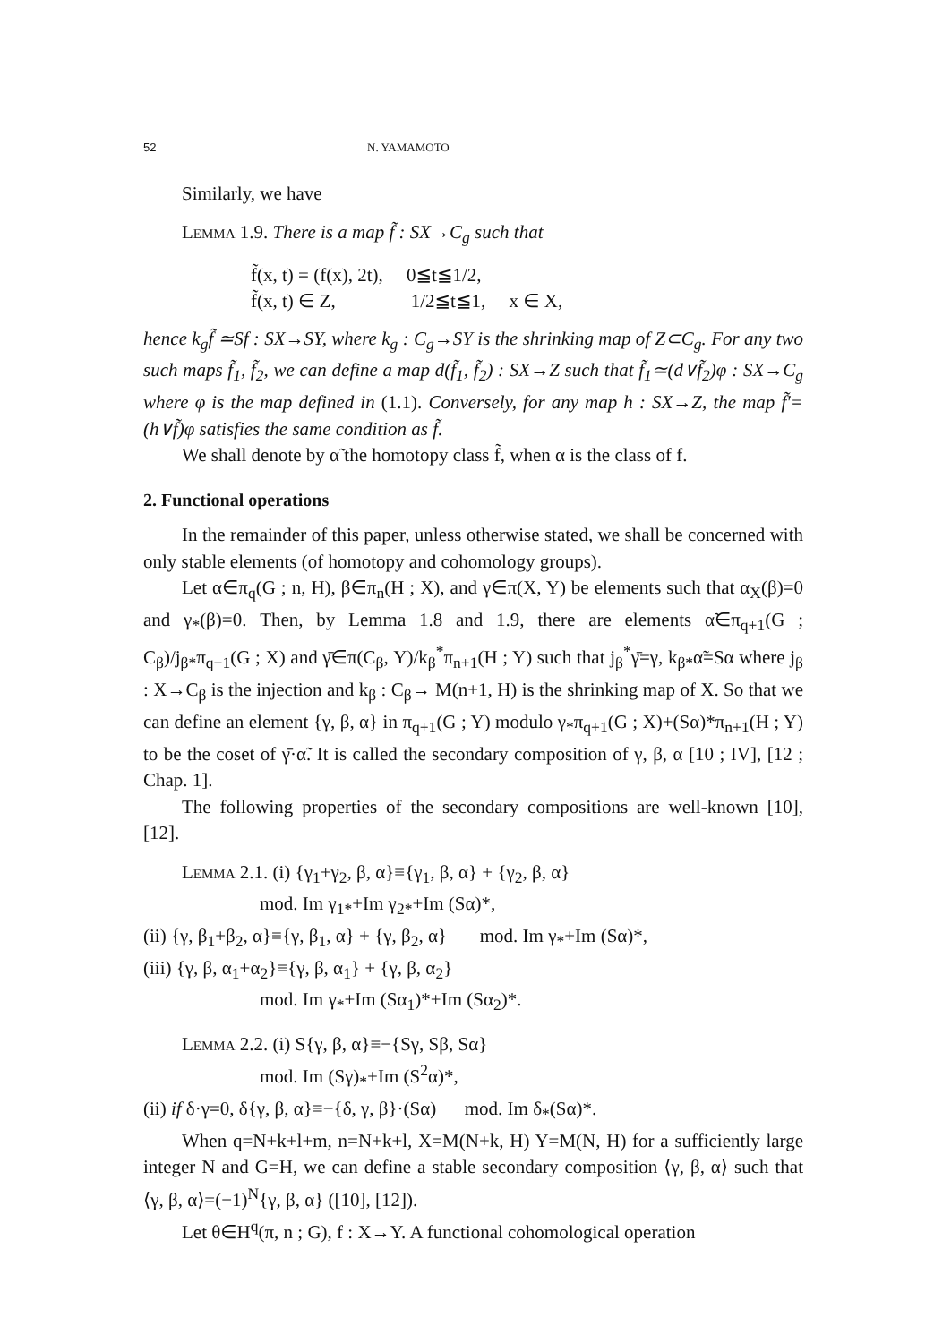52 N. YAMAMOTO
Similarly, we have
Lemma 1.9. There is a map f̃ : SX→C<sub>g</sub> such that
f̃(x, t) = (f(x), 2t), 0≦t≦1/2,
f̃(x, t) ∈ Z, 1/2≦t≦1, x ∈ X,
hence k<sub>g</sub>f̃ ≃Sf : SX→SY, where k<sub>g</sub> : C<sub>g</sub>→SY is the shrinking map of Z⊂C<sub>g</sub>. For any two such maps f̃<sub>1</sub>, f̃<sub>2</sub>, we can define a map d(f̃<sub>1</sub>, f̃<sub>2</sub>) : SX→Z such that f̃<sub>1</sub>≃(d∨f̃<sub>2</sub>)φ : SX→C<sub>g</sub> where φ is the map defined in (1.1). Conversely, for any map h : SX→Z, the map f̃′=(h∨f̃)φ satisfies the same condition as f̃.
We shall denote by α̃ the homotopy class f̃, when α is the class of f.
2. Functional operations
In the remainder of this paper, unless otherwise stated, we shall be concerned with only stable elements (of homotopy and cohomology groups).
Let α∈π<sub>q</sub>(G ; n, H), β∈π<sub>n</sub>(H ; X), and γ∈π(X, Y) be elements such that α<sub>X</sub>(β)=0 and γ<sub>*</sub>(β)=0. Then, by Lemma 1.8 and 1.9, there are elements α̃∈π<sub>q+1</sub>(G ; C<sub>β</sub>)/j<sub>β*</sub>π<sub>q+1</sub>(G ; X) and γ̄∈π(C<sub>β</sub>, Y)/k<sub>β</sub><sup>*</sup>π<sub>n+1</sub>(H ; Y) such that j<sub>β</sub><sup>*</sup>γ̄=γ, k<sub>β*</sub>α̃=Sα where j<sub>β</sub> : X→C<sub>β</sub> is the injection and k<sub>β</sub> : C<sub>β</sub>→ M(n+1, H) is the shrinking map of X. So that we can define an element {γ, β, α} in π<sub>q+1</sub>(G ; Y) modulo γ<sub>*</sub>π<sub>q+1</sub>(G ; X)+(Sα)*π<sub>n+1</sub>(H ; Y) to be the coset of γ̄·α̃. It is called the secondary composition of γ, β, α [10 ; IV], [12 ; Chap. 1].
The following properties of the secondary compositions are well-known [10], [12].
Lemma 2.1. (i) {γ<sub>1</sub>+γ<sub>2</sub>, β, α}≡{γ<sub>1</sub>, β, α} + {γ<sub>2</sub>, β, α}
mod. Im γ<sub>1*</sub>+Im γ<sub>2*</sub>+Im (Sα)*,
(ii) {γ, β<sub>1</sub>+β<sub>2</sub>, α}≡{γ, β<sub>1</sub>, α} + {γ, β<sub>2</sub>, α} mod. Im γ<sub>*</sub>+Im (Sα)*,
(iii) {γ, β, α<sub>1</sub>+α<sub>2</sub>}≡{γ, β, α<sub>1</sub>} + {γ, β, α<sub>2</sub>}
mod. Im γ<sub>*</sub>+Im (Sα<sub>1</sub>)*+Im (Sα<sub>2</sub>)*.
Lemma 2.2. (i) S{γ, β, α}≡−{Sγ, Sβ, Sα}
mod. Im (Sγ)<sub>*</sub>+Im (S<sup>2</sup>α)*,
(ii) if δ·γ=0, δ{γ, β, α}≡−{δ, γ, β}·(Sα) mod. Im δ<sub>*</sub>(Sα)*.
When q=N+k+l+m, n=N+k+l, X=M(N+k, H) Y=M(N, H) for a sufficiently large integer N and G=H, we can define a stable secondary composition ⟨γ, β, α⟩ such that ⟨γ, β, α⟩=(−1)<sup>N</sup>{γ, β, α} ([10], [12]).
Let θ∈H<sup>q</sup>(π, n ; G), f : X→Y. A functional cohomological operation